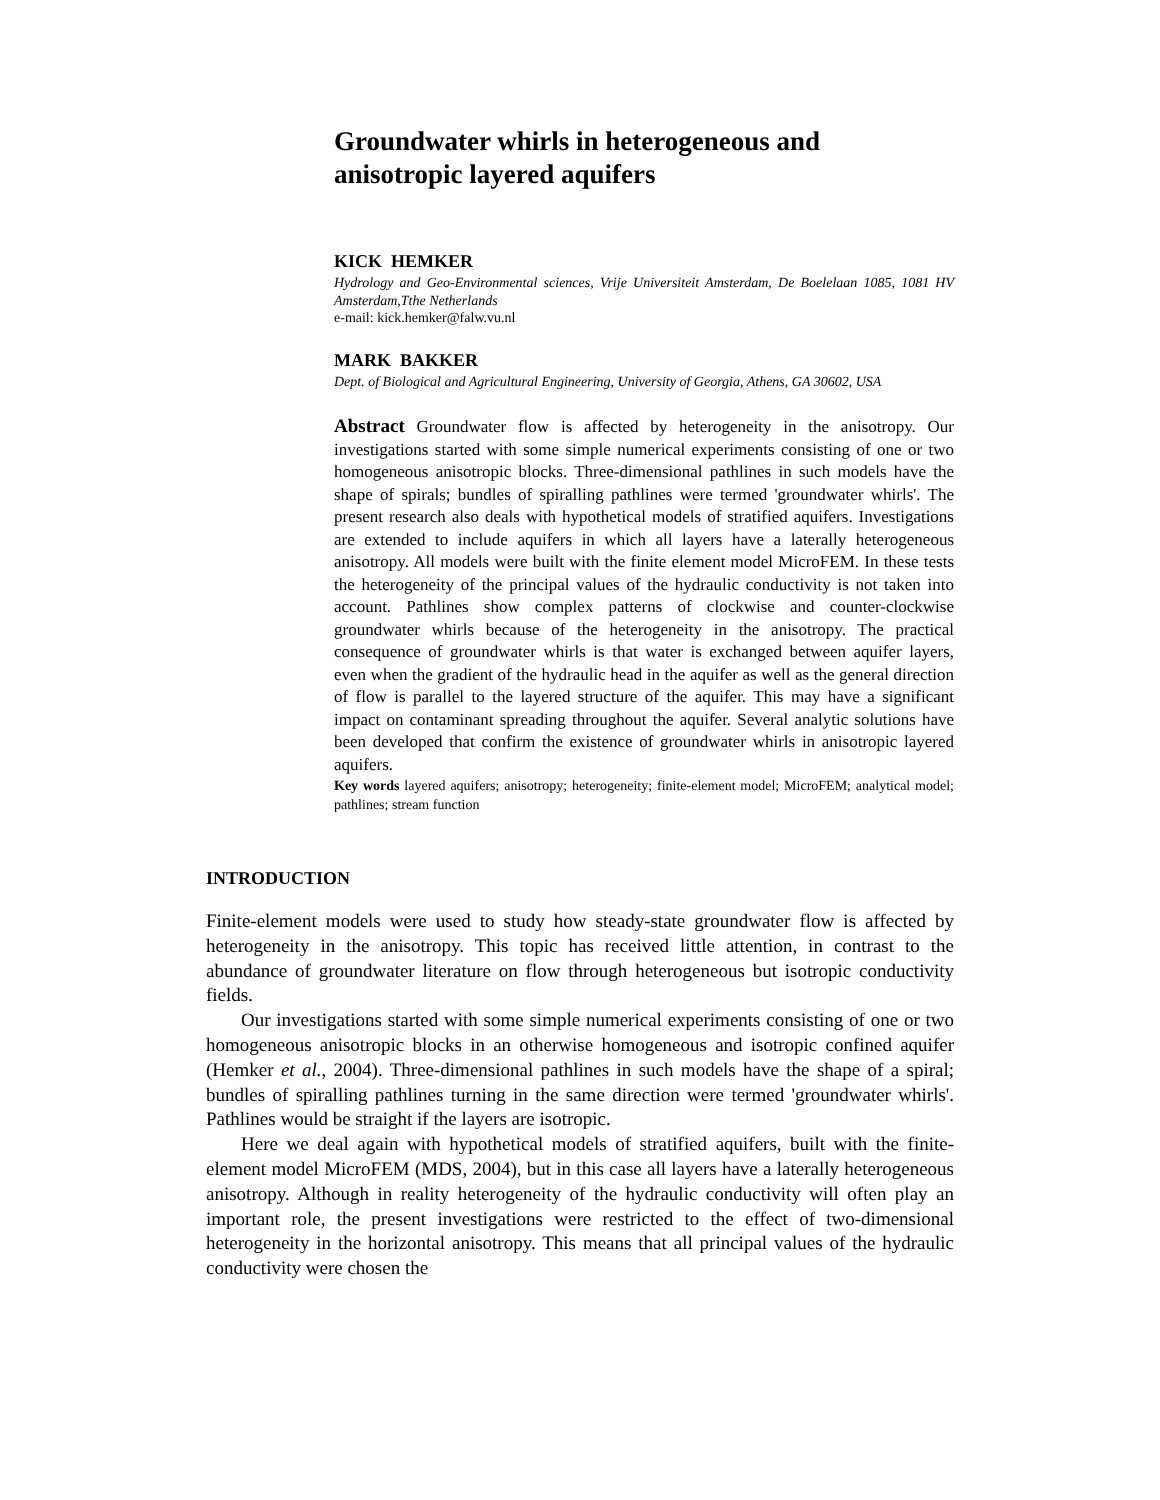Groundwater whirls in heterogeneous and anisotropic layered aquifers
KICK HEMKER
Hydrology and Geo-Environmental sciences, Vrije Universiteit Amsterdam, De Boelelaan 1085, 1081 HV Amsterdam,Tthe Netherlands
e-mail: kick.hemker@falw.vu.nl
MARK BAKKER
Dept. of Biological and Agricultural Engineering, University of Georgia, Athens, GA 30602, USA
Abstract Groundwater flow is affected by heterogeneity in the anisotropy. Our investigations started with some simple numerical experiments consisting of one or two homogeneous anisotropic blocks. Three-dimensional pathlines in such models have the shape of spirals; bundles of spiralling pathlines were termed 'groundwater whirls'. The present research also deals with hypothetical models of stratified aquifers. Investigations are extended to include aquifers in which all layers have a laterally heterogeneous anisotropy. All models were built with the finite element model MicroFEM. In these tests the heterogeneity of the principal values of the hydraulic conductivity is not taken into account. Pathlines show complex patterns of clockwise and counter-clockwise groundwater whirls because of the heterogeneity in the anisotropy. The practical consequence of groundwater whirls is that water is exchanged between aquifer layers, even when the gradient of the hydraulic head in the aquifer as well as the general direction of flow is parallel to the layered structure of the aquifer. This may have a significant impact on contaminant spreading throughout the aquifer. Several analytic solutions have been developed that confirm the existence of groundwater whirls in anisotropic layered aquifers.
Key words layered aquifers; anisotropy; heterogeneity; finite-element model; MicroFEM; analytical model; pathlines; stream function
INTRODUCTION
Finite-element models were used to study how steady-state groundwater flow is affected by heterogeneity in the anisotropy. This topic has received little attention, in contrast to the abundance of groundwater literature on flow through heterogeneous but isotropic conductivity fields.
Our investigations started with some simple numerical experiments consisting of one or two homogeneous anisotropic blocks in an otherwise homogeneous and isotropic confined aquifer (Hemker et al., 2004). Three-dimensional pathlines in such models have the shape of a spiral; bundles of spiralling pathlines turning in the same direction were termed 'groundwater whirls'. Pathlines would be straight if the layers are isotropic.
Here we deal again with hypothetical models of stratified aquifers, built with the finite-element model MicroFEM (MDS, 2004), but in this case all layers have a laterally heterogeneous anisotropy. Although in reality heterogeneity of the hydraulic conductivity will often play an important role, the present investigations were restricted to the effect of two-dimensional heterogeneity in the horizontal anisotropy. This means that all principal values of the hydraulic conductivity were chosen the